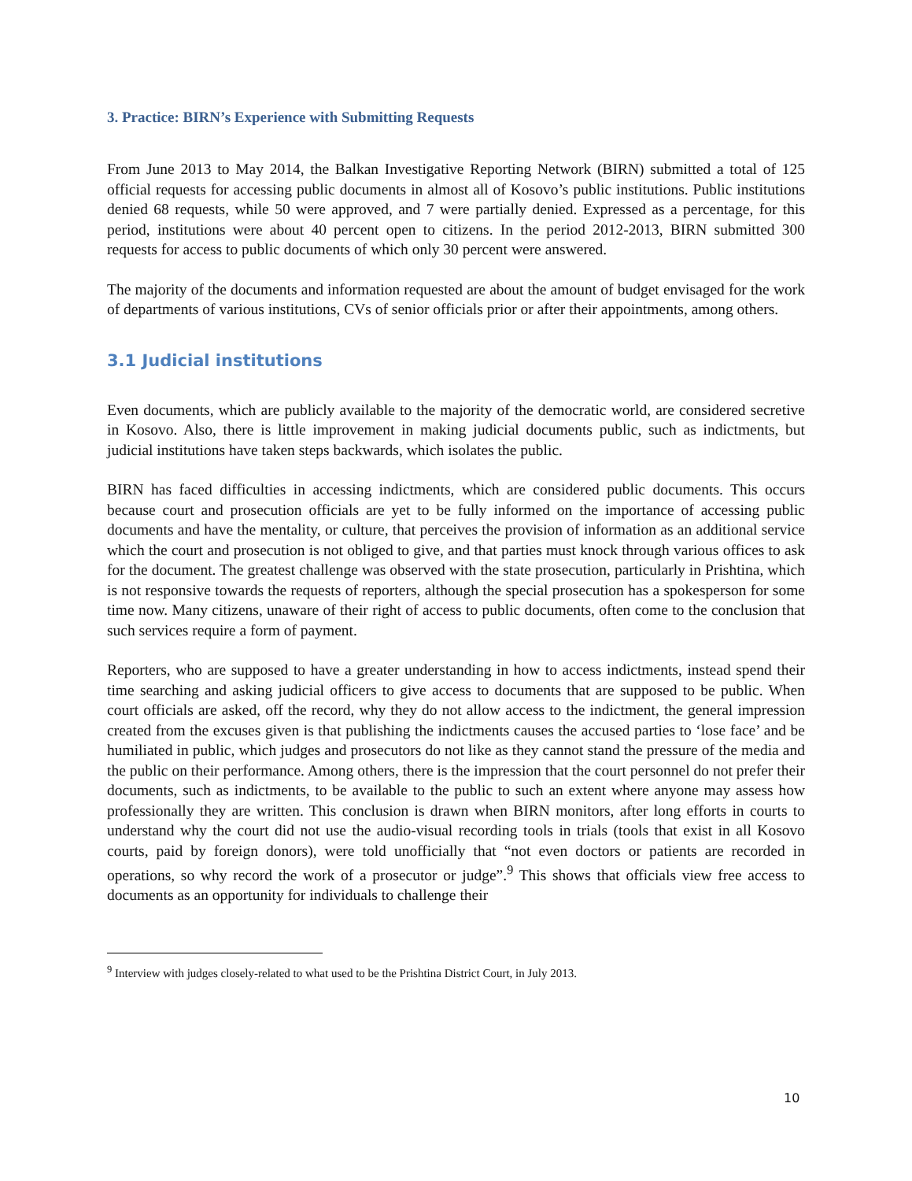3. Practice: BIRN’s Experience with Submitting Requests
From June 2013 to May 2014, the Balkan Investigative Reporting Network (BIRN) submitted a total of 125 official requests for accessing public documents in almost all of Kosovo’s public institutions. Public institutions denied 68 requests, while 50 were approved, and 7 were partially denied. Expressed as a percentage, for this period, institutions were about 40 percent open to citizens. In the period 2012-2013, BIRN submitted 300 requests for access to public documents of which only 30 percent were answered.
The majority of the documents and information requested are about the amount of budget envisaged for the work of departments of various institutions, CVs of senior officials prior or after their appointments, among others.
3.1 Judicial institutions
Even documents, which are publicly available to the majority of the democratic world, are considered secretive in Kosovo. Also, there is little improvement in making judicial documents public, such as indictments, but judicial institutions have taken steps backwards, which isolates the public.
BIRN has faced difficulties in accessing indictments, which are considered public documents. This occurs because court and prosecution officials are yet to be fully informed on the importance of accessing public documents and have the mentality, or culture, that perceives the provision of information as an additional service which the court and prosecution is not obliged to give, and that parties must knock through various offices to ask for the document. The greatest challenge was observed with the state prosecution, particularly in Prishtina, which is not responsive towards the requests of reporters, although the special prosecution has a spokesperson for some time now. Many citizens, unaware of their right of access to public documents, often come to the conclusion that such services require a form of payment.
Reporters, who are supposed to have a greater understanding in how to access indictments, instead spend their time searching and asking judicial officers to give access to documents that are supposed to be public. When court officials are asked, off the record, why they do not allow access to the indictment, the general impression created from the excuses given is that publishing the indictments causes the accused parties to ‘lose face’ and be humiliated in public, which judges and prosecutors do not like as they cannot stand the pressure of the media and the public on their performance. Among others, there is the impression that the court personnel do not prefer their documents, such as indictments, to be available to the public to such an extent where anyone may assess how professionally they are written. This conclusion is drawn when BIRN monitors, after long efforts in courts to understand why the court did not use the audio-visual recording tools in trials (tools that exist in all Kosovo courts, paid by foreign donors), were told unofficially that “not even doctors or patients are recorded in operations, so why record the work of a prosecutor or judge”.<sup>9</sup> This shows that officials view free access to documents as an opportunity for individuals to challenge their
<sup>9</sup> Interview with judges closely-related to what used to be the Prishtina District Court, in July 2013.
10